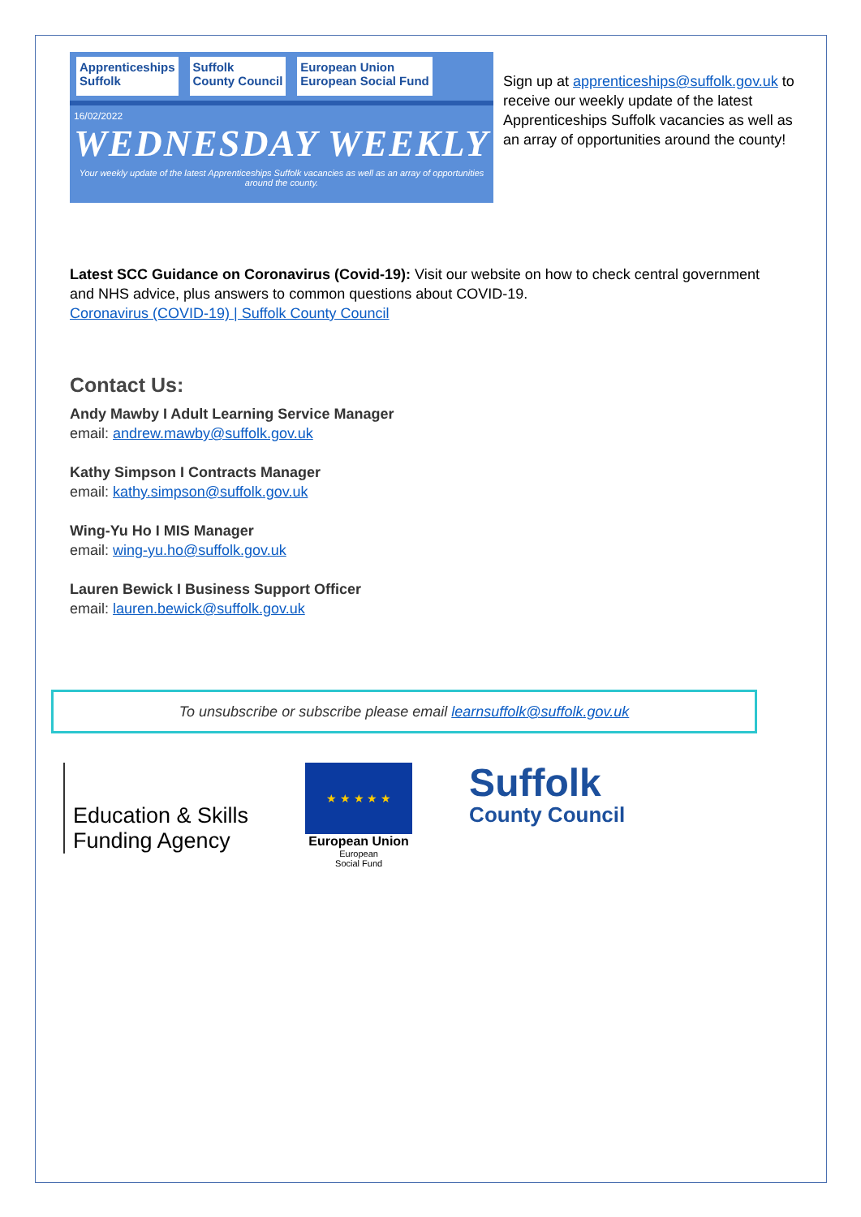Apprenticeships
Suffolk
Suffolk
County Council
European Union
European Social Fund
16/02/2022
WEDNESDAY WEEKLY
Your weekly update of the latest Apprenticeships Suffolk vacancies as well as an array of opportunities around the county.
Sign up at apprenticeships@suffolk.gov.uk to receive our weekly update of the latest Apprenticeships Suffolk vacancies as well as an array of opportunities around the county!
Latest SCC Guidance on Coronavirus (Covid-19): Visit our website on how to check central government and NHS advice, plus answers to common questions about COVID-19.
Coronavirus (COVID-19) | Suffolk County Council
Contact Us:
Andy Mawby I Adult Learning Service Manager
email: andrew.mawby@suffolk.gov.uk
Kathy Simpson I Contracts Manager
email: kathy.simpson@suffolk.gov.uk
Wing-Yu Ho I MIS Manager
email: wing-yu.ho@suffolk.gov.uk
Lauren Bewick I Business Support Officer
email: lauren.bewick@suffolk.gov.uk
To unsubscribe or subscribe please email learnsuffolk@suffolk.gov.uk
Education & Skills
Funding Agency
★ ★ ★ ★ ★
European Union
European
Social Fund
Suffolk
County Council